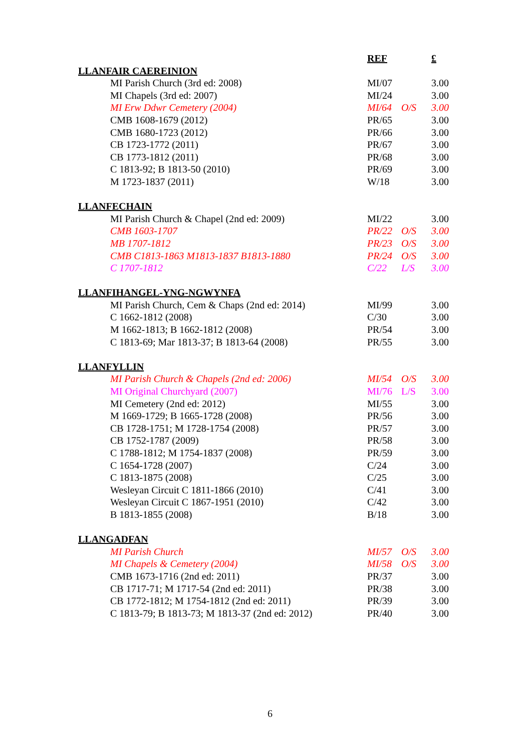| | REF | | £ |
| LLANFAIR CAEREINION | | | |
| MI Parish Church (3rd ed: 2008) | MI/07 | | 3.00 |
| MI Chapels (3rd ed: 2007) | MI/24 | | 3.00 |
| MI Erw Ddwr Cemetery (2004) | MI/64 | O/S | 3.00 |
| CMB 1608-1679 (2012) | PR/65 | | 3.00 |
| CMB 1680-1723 (2012) | PR/66 | | 3.00 |
| CB 1723-1772 (2011) | PR/67 | | 3.00 |
| CB 1773-1812 (2011) | PR/68 | | 3.00 |
| C 1813-92; B 1813-50 (2010) | PR/69 | | 3.00 |
| M 1723-1837 (2011) | W/18 | | 3.00 |
| LLANFECHAIN | | | |
| MI Parish Church & Chapel (2nd ed: 2009) | MI/22 | | 3.00 |
| CMB 1603-1707 | PR/22 | O/S | 3.00 |
| MB 1707-1812 | PR/23 | O/S | 3.00 |
| CMB C1813-1863 M1813-1837 B1813-1880 | PR/24 | O/S | 3.00 |
| C 1707-1812 | C/22 | L/S | 3.00 |
| LLANFIHANGEL-YNG-NGWYNFA | | | |
| MI Parish Church, Cem & Chaps (2nd ed: 2014) | MI/99 | | 3.00 |
| C 1662-1812 (2008) | C/30 | | 3.00 |
| M 1662-1813; B 1662-1812 (2008) | PR/54 | | 3.00 |
| C 1813-69; Mar 1813-37; B 1813-64 (2008) | PR/55 | | 3.00 |
| LLANFYLLIN | | | |
| MI Parish Church & Chapels (2nd ed: 2006) | MI/54 | O/S | 3.00 |
| MI Original Churchyard (2007) | MI/76 | L/S | 3.00 |
| MI Cemetery (2nd ed: 2012) | MI/55 | | 3.00 |
| M 1669-1729; B 1665-1728 (2008) | PR/56 | | 3.00 |
| CB 1728-1751; M 1728-1754 (2008) | PR/57 | | 3.00 |
| CB 1752-1787 (2009) | PR/58 | | 3.00 |
| C 1788-1812; M 1754-1837 (2008) | PR/59 | | 3.00 |
| C 1654-1728 (2007) | C/24 | | 3.00 |
| C 1813-1875 (2008) | C/25 | | 3.00 |
| Wesleyan Circuit C 1811-1866 (2010) | C/41 | | 3.00 |
| Wesleyan Circuit C 1867-1951 (2010) | C/42 | | 3.00 |
| B 1813-1855 (2008) | B/18 | | 3.00 |
| LLANGADFAN | | | |
| MI Parish Church | MI/57 | O/S | 3.00 |
| MI Chapels & Cemetery (2004) | MI/58 | O/S | 3.00 |
| CMB 1673-1716 (2nd ed: 2011) | PR/37 | | 3.00 |
| CB 1717-71; M 1717-54 (2nd ed: 2011) | PR/38 | | 3.00 |
| CB 1772-1812; M 1754-1812 (2nd ed: 2011) | PR/39 | | 3.00 |
| C 1813-79; B 1813-73; M 1813-37 (2nd ed: 2012) | PR/40 | | 3.00 |
6